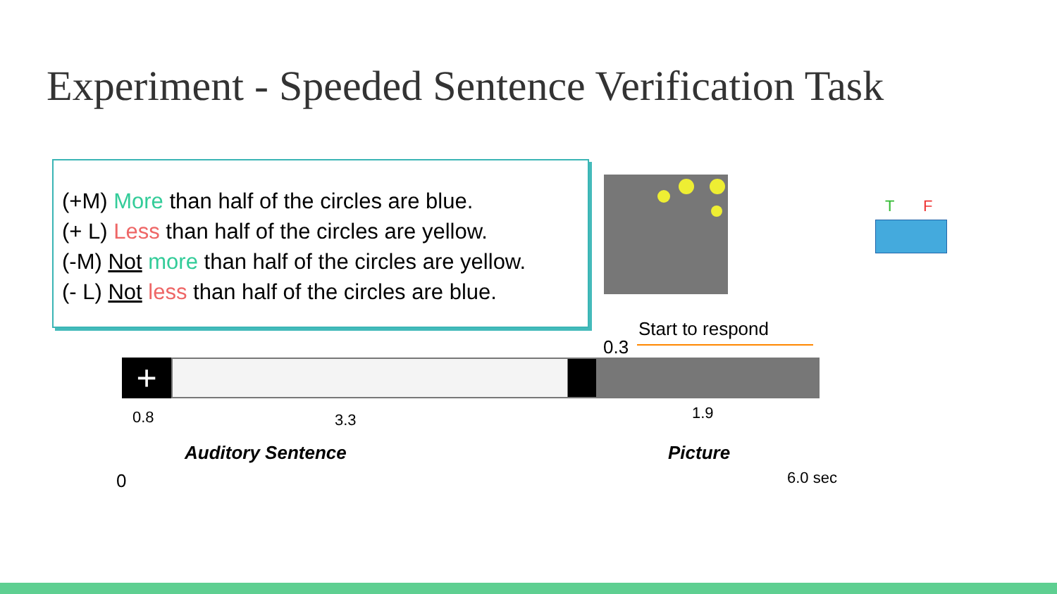Experiment - Speeded Sentence Verification Task
(+M) More than half of the circles are blue.
(+ L) Less than half of the circles are yellow.
(-M) Not more than half of the circles are yellow.
(- L) Not less than half of the circles are blue.
T F
Start to respond
0.3
+
0.8 3.3 1.9
0
Auditory Sentence Picture
6.0 sec